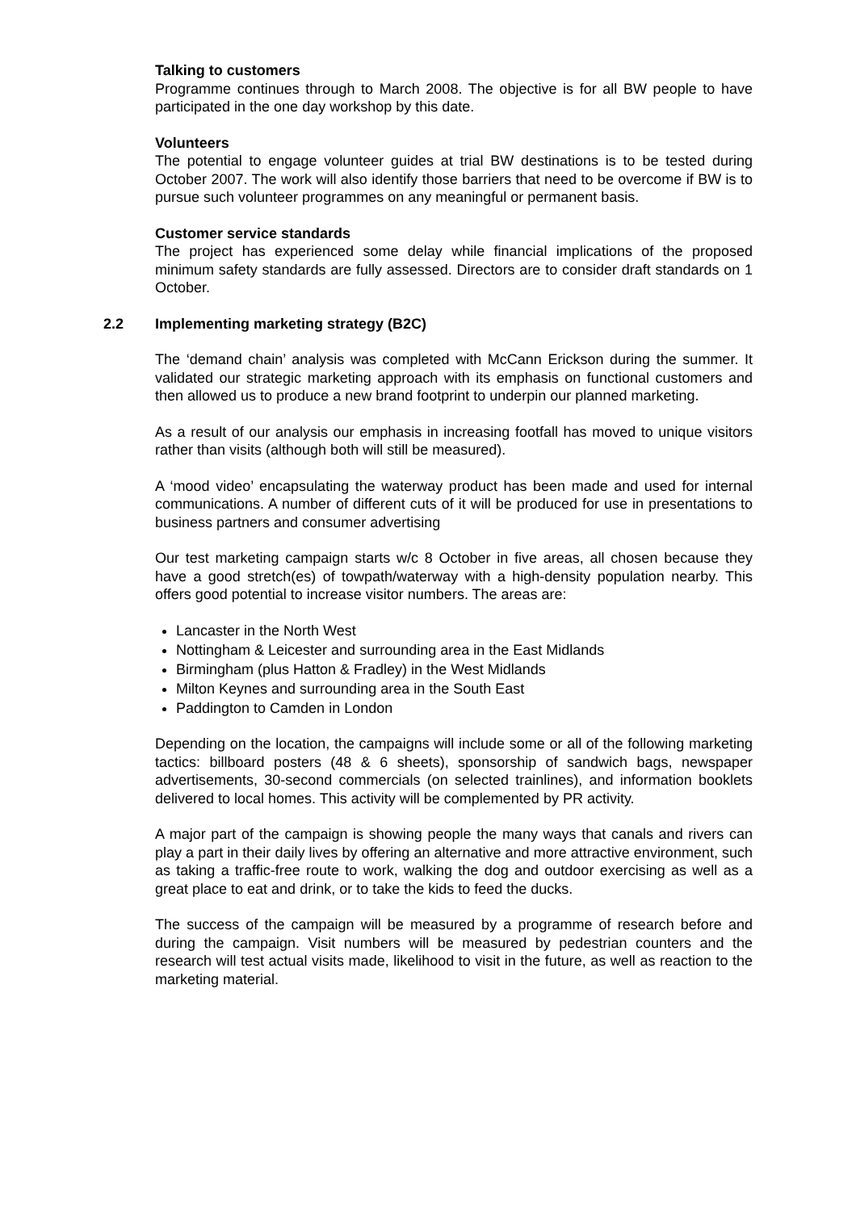Talking to customers
Programme continues through to March 2008. The objective is for all BW people to have participated in the one day workshop by this date.
Volunteers
The potential to engage volunteer guides at trial BW destinations is to be tested during October 2007. The work will also identify those barriers that need to be overcome if BW is to pursue such volunteer programmes on any meaningful or permanent basis.
Customer service standards
The project has experienced some delay while financial implications of the proposed minimum safety standards are fully assessed. Directors are to consider draft standards on 1 October.
2.2 Implementing marketing strategy (B2C)
The ‘demand chain’ analysis was completed with McCann Erickson during the summer. It validated our strategic marketing approach with its emphasis on functional customers and then allowed us to produce a new brand footprint to underpin our planned marketing.
As a result of our analysis our emphasis in increasing footfall has moved to unique visitors rather than visits (although both will still be measured).
A ‘mood video’ encapsulating the waterway product has been made and used for internal communications. A number of different cuts of it will be produced for use in presentations to business partners and consumer advertising
Our test marketing campaign starts w/c 8 October in five areas, all chosen because they have a good stretch(es) of towpath/waterway with a high-density population nearby. This offers good potential to increase visitor numbers. The areas are:
Lancaster in the North West
Nottingham & Leicester and surrounding area in the East Midlands
Birmingham (plus Hatton & Fradley) in the West Midlands
Milton Keynes and surrounding area in the South East
Paddington to Camden in London
Depending on the location, the campaigns will include some or all of the following marketing tactics: billboard posters (48 & 6 sheets), sponsorship of sandwich bags, newspaper advertisements, 30-second commercials (on selected trainlines), and information booklets delivered to local homes. This activity will be complemented by PR activity.
A major part of the campaign is showing people the many ways that canals and rivers can play a part in their daily lives by offering an alternative and more attractive environment, such as taking a traffic-free route to work, walking the dog and outdoor exercising as well as a great place to eat and drink, or to take the kids to feed the ducks.
The success of the campaign will be measured by a programme of research before and during the campaign. Visit numbers will be measured by pedestrian counters and the research will test actual visits made, likelihood to visit in the future, as well as reaction to the marketing material.